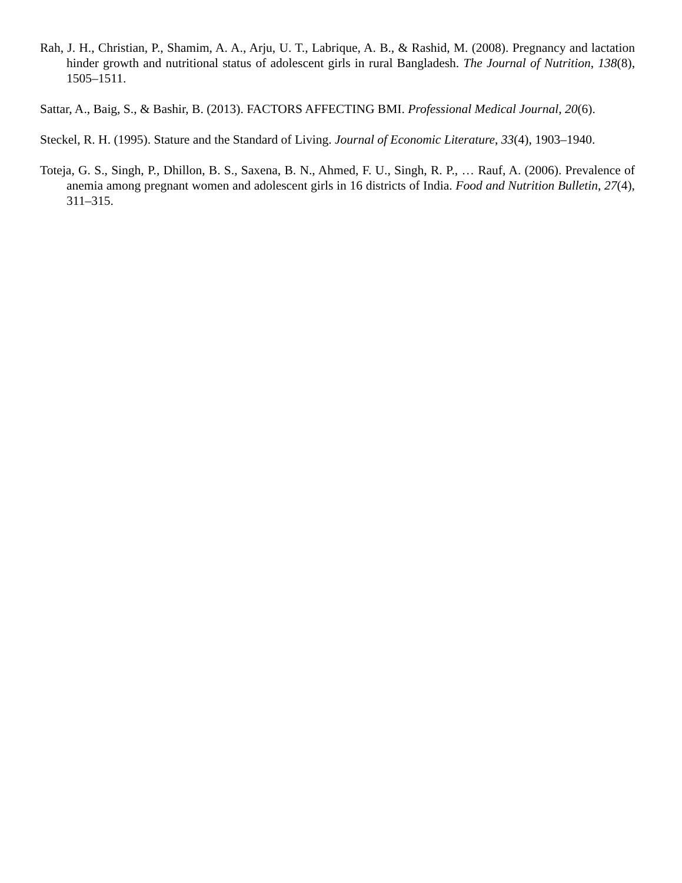Rah, J. H., Christian, P., Shamim, A. A., Arju, U. T., Labrique, A. B., & Rashid, M. (2008). Pregnancy and lactation hinder growth and nutritional status of adolescent girls in rural Bangladesh. The Journal of Nutrition, 138(8), 1505–1511.
Sattar, A., Baig, S., & Bashir, B. (2013). FACTORS AFFECTING BMI. Professional Medical Journal, 20(6).
Steckel, R. H. (1995). Stature and the Standard of Living. Journal of Economic Literature, 33(4), 1903–1940.
Toteja, G. S., Singh, P., Dhillon, B. S., Saxena, B. N., Ahmed, F. U., Singh, R. P., … Rauf, A. (2006). Prevalence of anemia among pregnant women and adolescent girls in 16 districts of India. Food and Nutrition Bulletin, 27(4), 311–315.